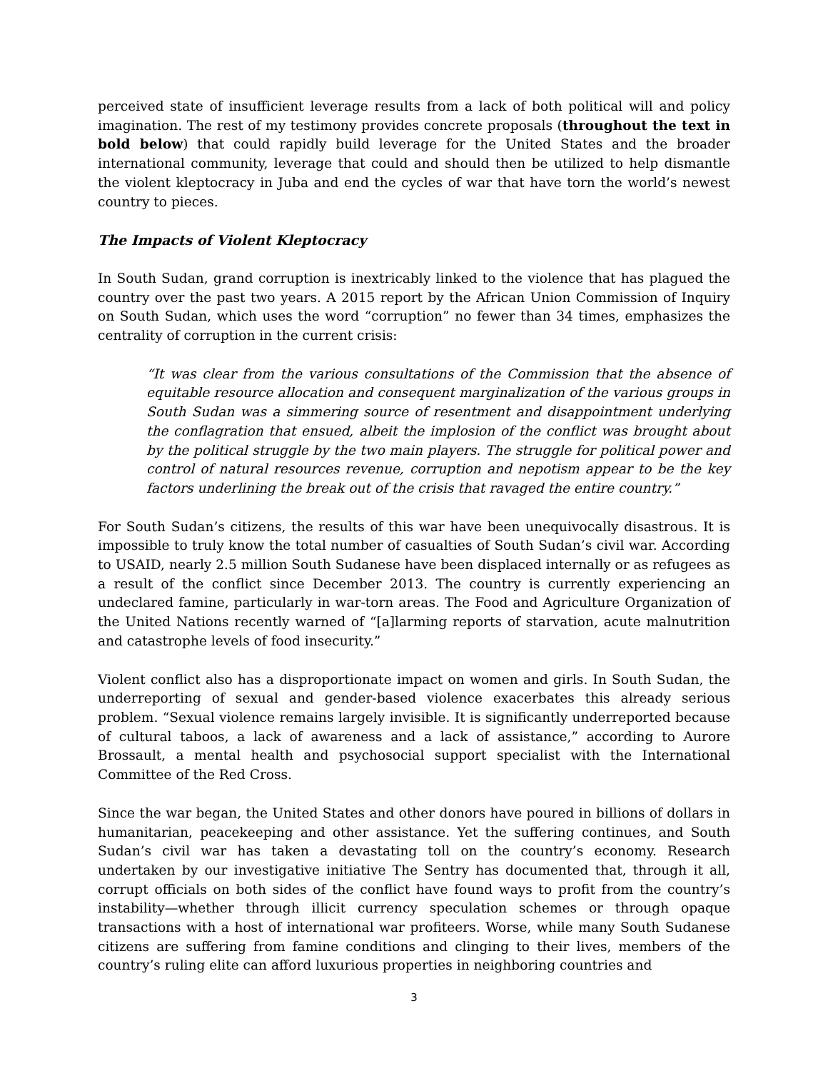perceived state of insufficient leverage results from a lack of both political will and policy imagination. The rest of my testimony provides concrete proposals (throughout the text in bold below) that could rapidly build leverage for the United States and the broader international community, leverage that could and should then be utilized to help dismantle the violent kleptocracy in Juba and end the cycles of war that have torn the world’s newest country to pieces.
The Impacts of Violent Kleptocracy
In South Sudan, grand corruption is inextricably linked to the violence that has plagued the country over the past two years. A 2015 report by the African Union Commission of Inquiry on South Sudan, which uses the word “corruption” no fewer than 34 times, emphasizes the centrality of corruption in the current crisis:
“It was clear from the various consultations of the Commission that the absence of equitable resource allocation and consequent marginalization of the various groups in South Sudan was a simmering source of resentment and disappointment underlying the conflagration that ensued, albeit the implosion of the conflict was brought about by the political struggle by the two main players. The struggle for political power and control of natural resources revenue, corruption and nepotism appear to be the key factors underlining the break out of the crisis that ravaged the entire country.”
For South Sudan’s citizens, the results of this war have been unequivocally disastrous. It is impossible to truly know the total number of casualties of South Sudan’s civil war. According to USAID, nearly 2.5 million South Sudanese have been displaced internally or as refugees as a result of the conflict since December 2013. The country is currently experiencing an undeclared famine, particularly in war-torn areas. The Food and Agriculture Organization of the United Nations recently warned of “[a]larming reports of starvation, acute malnutrition and catastrophe levels of food insecurity.”
Violent conflict also has a disproportionate impact on women and girls. In South Sudan, the underreporting of sexual and gender-based violence exacerbates this already serious problem. “Sexual violence remains largely invisible. It is significantly underreported because of cultural taboos, a lack of awareness and a lack of assistance,” according to Aurore Brossault, a mental health and psychosocial support specialist with the International Committee of the Red Cross.
Since the war began, the United States and other donors have poured in billions of dollars in humanitarian, peacekeeping and other assistance. Yet the suffering continues, and South Sudan’s civil war has taken a devastating toll on the country’s economy. Research undertaken by our investigative initiative The Sentry has documented that, through it all, corrupt officials on both sides of the conflict have found ways to profit from the country’s instability—whether through illicit currency speculation schemes or through opaque transactions with a host of international war profiteers. Worse, while many South Sudanese citizens are suffering from famine conditions and clinging to their lives, members of the country’s ruling elite can afford luxurious properties in neighboring countries and
3